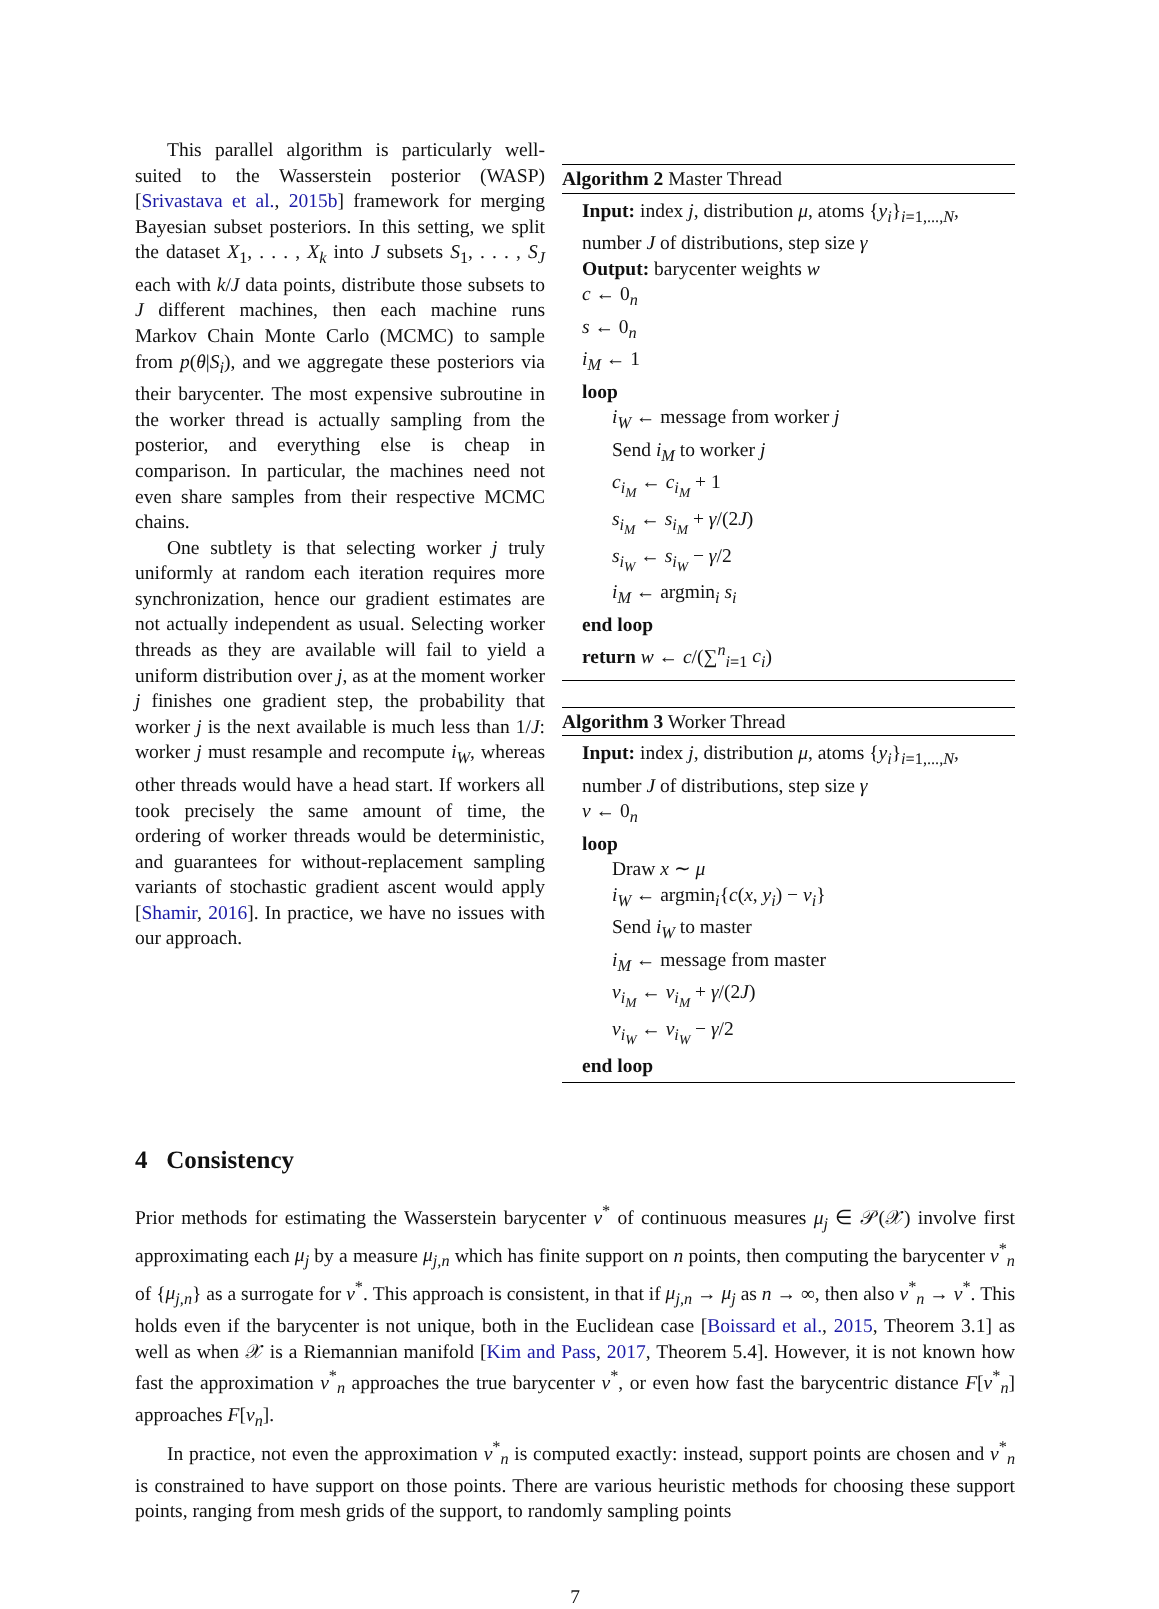This parallel algorithm is particularly well-suited to the Wasserstein posterior (WASP) [Srivastava et al., 2015b] framework for merging Bayesian subset posteriors. In this setting, we split the dataset X<sub>1</sub>, . . . , X<sub>k</sub> into J subsets S<sub>1</sub>, . . . , S<sub>J</sub> each with k/J data points, distribute those subsets to J different machines, then each machine runs Markov Chain Monte Carlo (MCMC) to sample from p(θ|S<sub>i</sub>), and we aggregate these posteriors via their barycenter. The most expensive subroutine in the worker thread is actually sampling from the posterior, and everything else is cheap in comparison. In particular, the machines need not even share samples from their respective MCMC chains.
One subtlety is that selecting worker j truly uniformly at random each iteration requires more synchronization, hence our gradient estimates are not actually independent as usual. Selecting worker threads as they are available will fail to yield a uniform distribution over j, as at the moment worker j finishes one gradient step, the probability that worker j is the next available is much less than 1/J: worker j must resample and recompute i<sub>W</sub>, whereas other threads would have a head start. If workers all took precisely the same amount of time, the ordering of worker threads would be deterministic, and guarantees for without-replacement sampling variants of stochastic gradient ascent would apply [Shamir, 2016]. In practice, we have no issues with our approach.
Algorithm 2 Master Thread
Input: index j, distribution μ, atoms {y<sub>i</sub>}<sub>i=1,...,N</sub>, number J of distributions, step size γ
Output: barycenter weights w
c ← 0<sub>n</sub>
s ← 0<sub>n</sub>
i<sub>M</sub> ← 1
loop
i<sub>W</sub> ← message from worker j
Send i<sub>M</sub> to worker j
c<sub>i<sub>M</sub></sub> ← c<sub>i<sub>M</sub></sub> + 1
s<sub>i<sub>M</sub></sub> ← s<sub>i<sub>M</sub></sub> + γ/(2J)
s<sub>i<sub>W</sub></sub> ← s<sub>i<sub>W</sub></sub> − γ/2
i<sub>M</sub> ← argmin<sub>i</sub> s<sub>i</sub>
end loop
return w ← c/(∑<sup>n</sup><sub>i=1</sub> c<sub>i</sub>)
Algorithm 3 Worker Thread
Input: index j, distribution μ, atoms {y<sub>i</sub>}<sub>i=1,...,N</sub>, number J of distributions, step size γ
v ← 0<sub>n</sub>
loop
Draw x ∼ μ
i<sub>W</sub> ← argmin<sub>i</sub>{c(x, y<sub>i</sub>) − v<sub>i</sub>}
Send i<sub>W</sub> to master
i<sub>M</sub> ← message from master
v<sub>i<sub>M</sub></sub> ← v<sub>i<sub>M</sub></sub> + γ/(2J)
v<sub>i<sub>W</sub></sub> ← v<sub>i<sub>W</sub></sub> − γ/2
end loop
4 Consistency
Prior methods for estimating the Wasserstein barycenter ν<sup>*</sup> of continuous measures μ<sub>j</sub> ∈ 𝒫(𝒳) involve first approximating each μ<sub>j</sub> by a measure μ<sub>j,n</sub> which has finite support on n points, then computing the barycenter ν<sup>*</sup><sub>n</sub> of {μ<sub>j,n</sub>} as a surrogate for ν<sup>*</sup>. This approach is consistent, in that if μ<sub>j,n</sub> → μ<sub>j</sub> as n → ∞, then also ν<sup>*</sup><sub>n</sub> → ν<sup>*</sup>. This holds even if the barycenter is not unique, both in the Euclidean case [Boissard et al., 2015, Theorem 3.1] as well as when 𝒳 is a Riemannian manifold [Kim and Pass, 2017, Theorem 5.4]. However, it is not known how fast the approximation ν<sup>*</sup><sub>n</sub> approaches the true barycenter ν<sup>*</sup>, or even how fast the barycentric distance F[ν<sup>*</sup><sub>n</sub>] approaches F[ν<sub>n</sub>].
In practice, not even the approximation ν<sup>*</sup><sub>n</sub> is computed exactly: instead, support points are chosen and ν<sup>*</sup><sub>n</sub> is constrained to have support on those points. There are various heuristic methods for choosing these support points, ranging from mesh grids of the support, to randomly sampling points
7